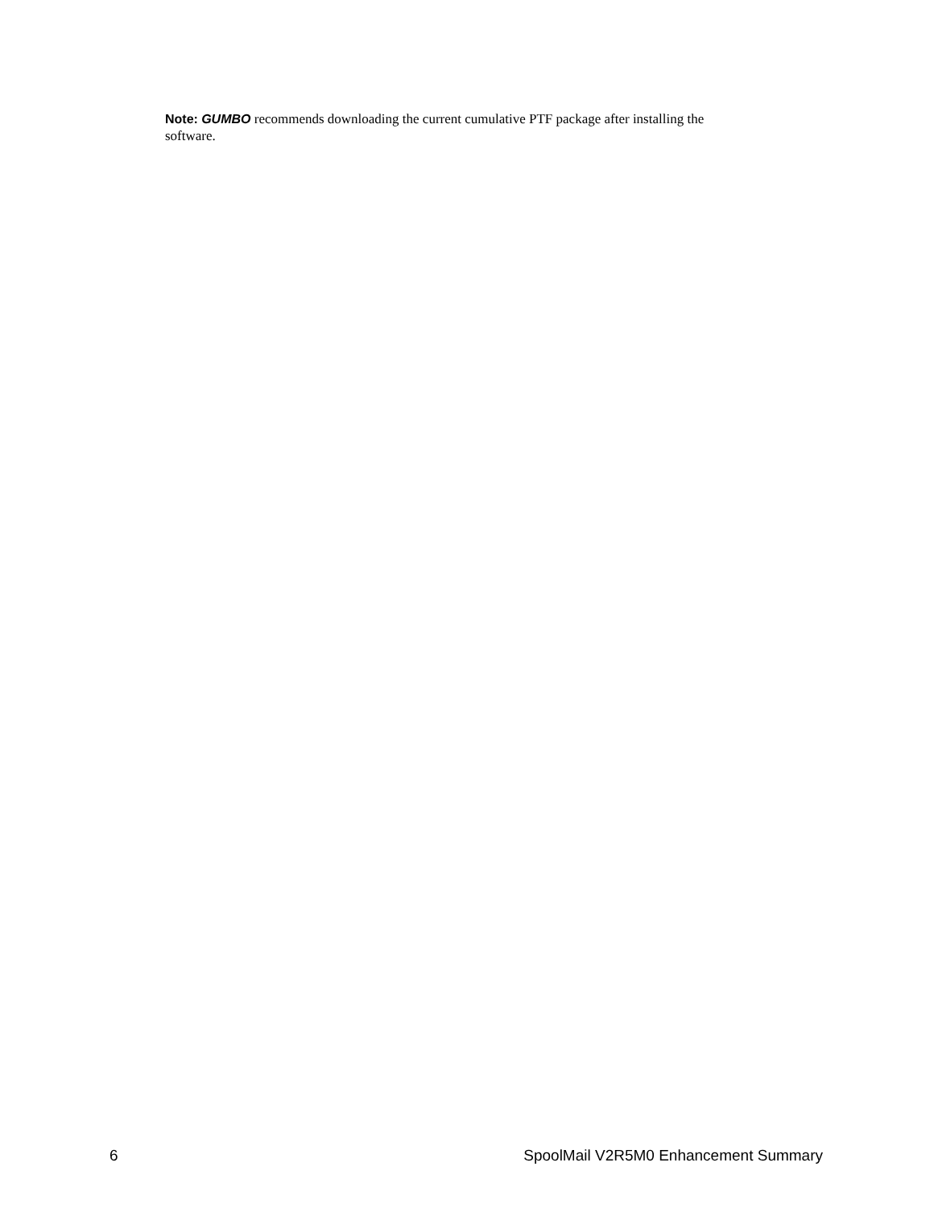Note: GUMBO recommends downloading the current cumulative PTF package after installing the software.
6 SpoolMail V2R5M0 Enhancement Summary